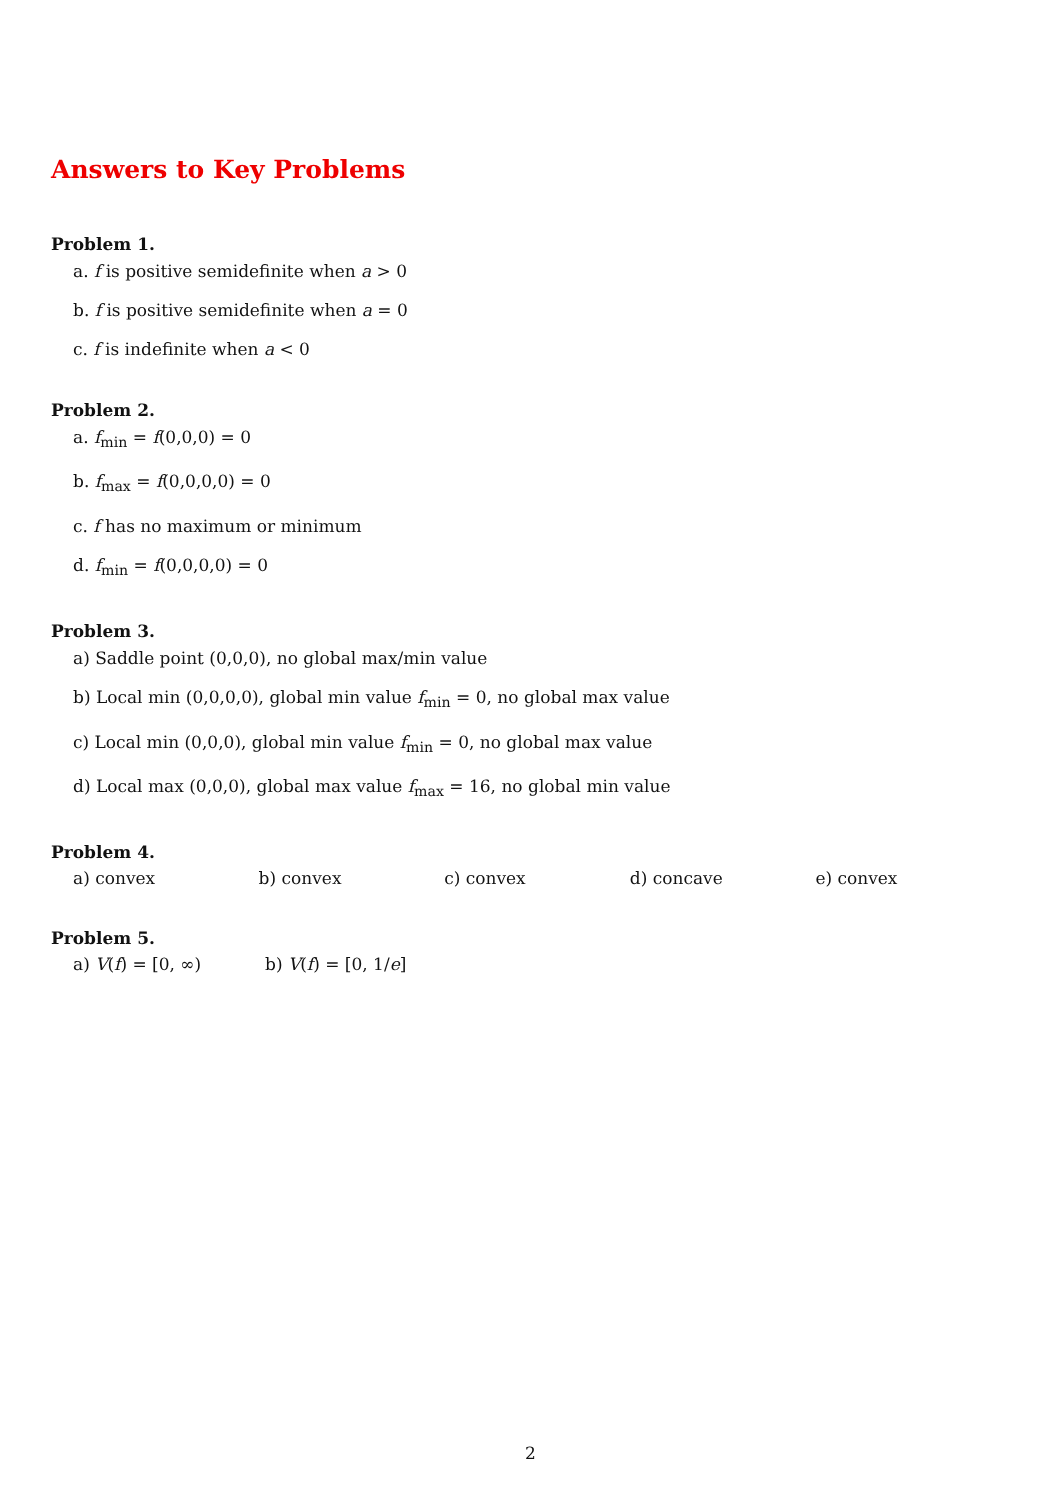Answers to Key Problems
Problem 1.
a. f is positive semidefinite when a > 0
b. f is positive semidefinite when a = 0
c. f is indefinite when a < 0
Problem 2.
a. f<sub>min</sub> = f(0,0,0) = 0
b. f<sub>max</sub> = f(0,0,0,0) = 0
c. f has no maximum or minimum
d. f<sub>min</sub> = f(0,0,0,0) = 0
Problem 3.
a) Saddle point (0,0,0), no global max/min value
b) Local min (0,0,0,0), global min value f<sub>min</sub> = 0, no global max value
c) Local min (0,0,0), global min value f<sub>min</sub> = 0, no global max value
d) Local max (0,0,0), global max value f<sub>max</sub> = 16, no global min value
Problem 4.
a) convex b) convex c) convex d) concave e) convex
Problem 5.
a) V(f) = [0, ∞) b) V(f) = [0, 1/e]
2